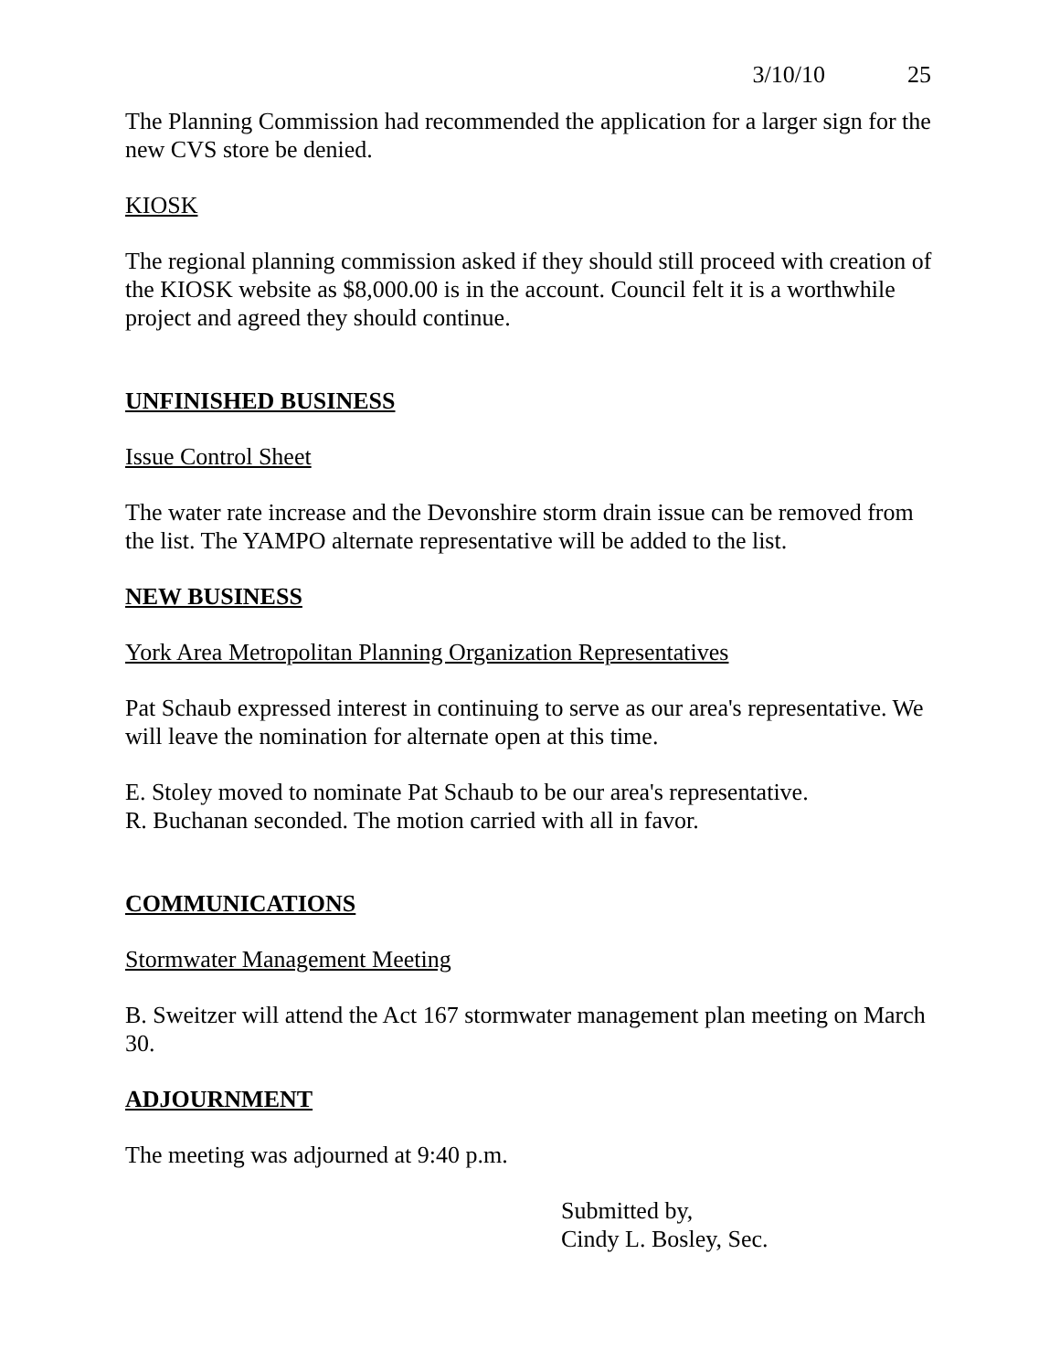3/10/10 25
The Planning Commission had recommended the application for a larger sign for the new CVS store be denied.
KIOSK
The regional planning commission asked if they should still proceed with creation of the KIOSK website as $8,000.00 is in the account. Council felt it is a worthwhile project and agreed they should continue.
UNFINISHED BUSINESS
Issue Control Sheet
The water rate increase and the Devonshire storm drain issue can be removed from the list. The YAMPO alternate representative will be added to the list.
NEW BUSINESS
York Area Metropolitan Planning Organization Representatives
Pat Schaub expressed interest in continuing to serve as our area's representative. We will leave the nomination for alternate open at this time.
E. Stoley moved to nominate Pat Schaub to be our area's representative.
R. Buchanan seconded. The motion carried with all in favor.
COMMUNICATIONS
Stormwater Management Meeting
B. Sweitzer will attend the Act 167 stormwater management plan meeting on March 30.
ADJOURNMENT
The meeting was adjourned at 9:40 p.m.
Submitted by,
Cindy L. Bosley, Sec.